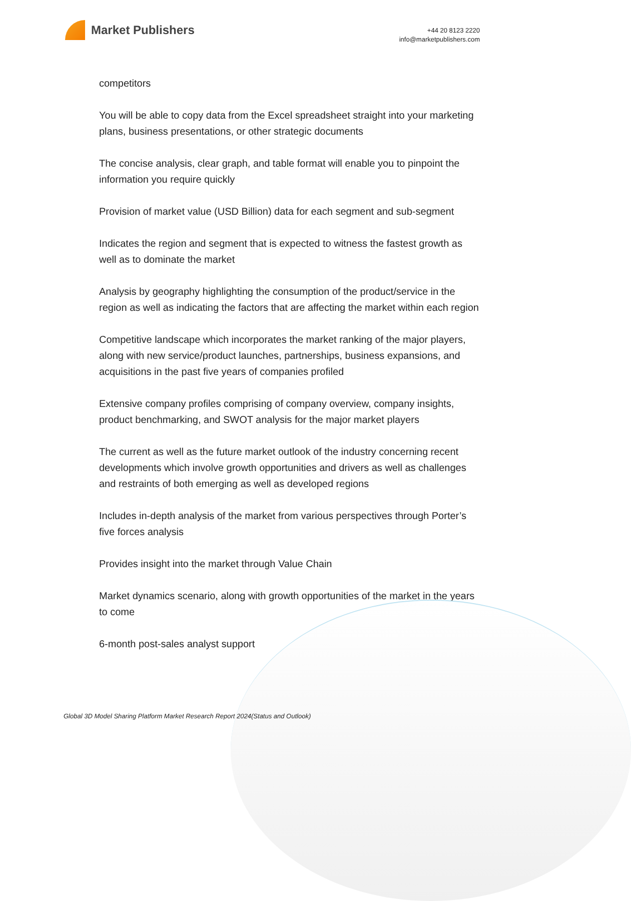Market Publishers
+44 20 8123 2220
info@marketpublishers.com
competitors
You will be able to copy data from the Excel spreadsheet straight into your marketing plans, business presentations, or other strategic documents
The concise analysis, clear graph, and table format will enable you to pinpoint the information you require quickly
Provision of market value (USD Billion) data for each segment and sub-segment
Indicates the region and segment that is expected to witness the fastest growth as well as to dominate the market
Analysis by geography highlighting the consumption of the product/service in the region as well as indicating the factors that are affecting the market within each region
Competitive landscape which incorporates the market ranking of the major players, along with new service/product launches, partnerships, business expansions, and acquisitions in the past five years of companies profiled
Extensive company profiles comprising of company overview, company insights, product benchmarking, and SWOT analysis for the major market players
The current as well as the future market outlook of the industry concerning recent developments which involve growth opportunities and drivers as well as challenges and restraints of both emerging as well as developed regions
Includes in-depth analysis of the market from various perspectives through Porter’s five forces analysis
Provides insight into the market through Value Chain
Market dynamics scenario, along with growth opportunities of the market in the years to come
6-month post-sales analyst support
Global 3D Model Sharing Platform Market Research Report 2024(Status and Outlook)